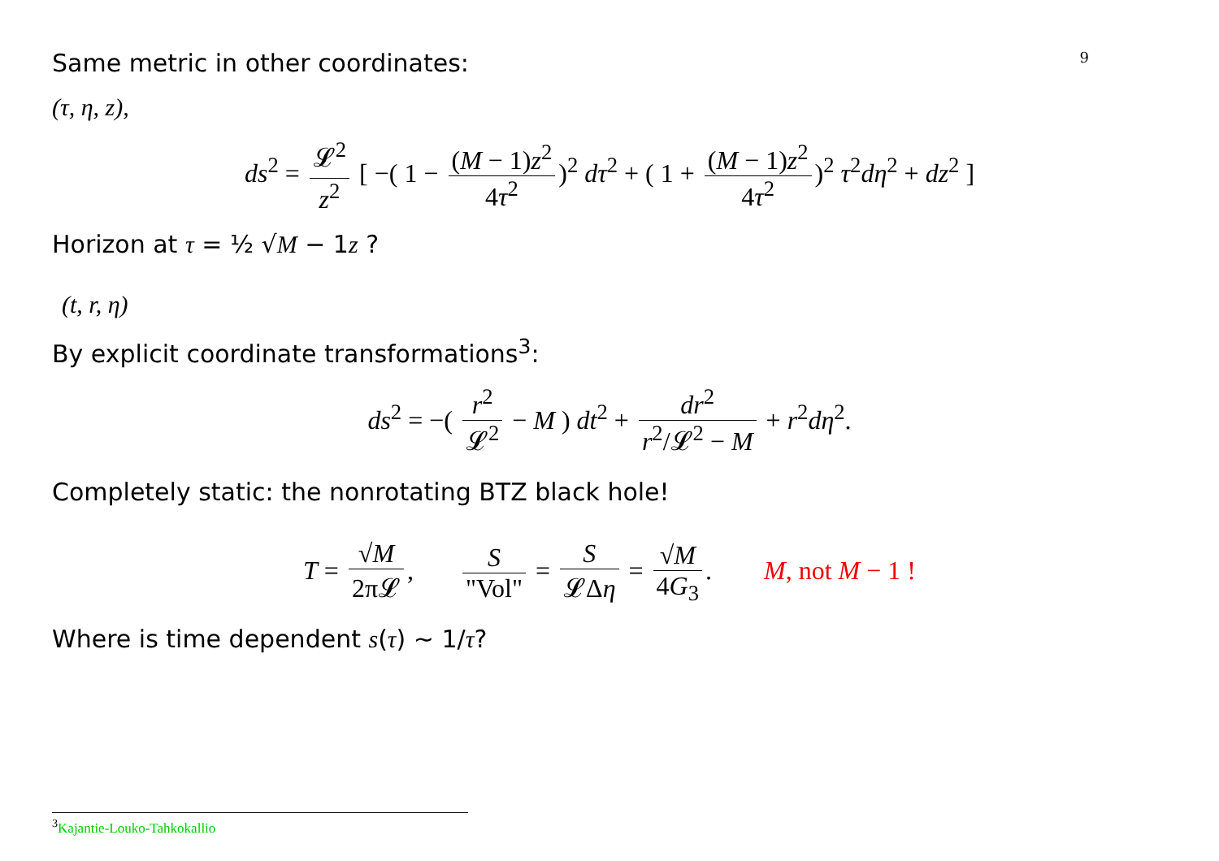9
Same metric in other coordinates:
(τ, η, z),
ds<sup>2</sup> = 𝓛<sup>2</sup> z<sup>2</sup> [ −( 1 − (M − 1)z<sup>2</sup> 4τ<sup>2</sup>)<sup>2</sup> dτ<sup>2</sup> + ( 1 + (M − 1)z<sup>2</sup> 4τ<sup>2</sup>)<sup>2</sup> τ<sup>2</sup>dη<sup>2</sup> + dz<sup>2</sup> ]
Horizon at τ = ½ √M − 1z ?
(t, r, η)
By explicit coordinate transformations<sup>3</sup>:
ds<sup>2</sup> = −( r<sup>2</sup> 𝓛<sup>2</sup> − M ) dt<sup>2</sup> + dr<sup>2</sup> r<sup>2</sup>/𝓛<sup>2</sup> − M + r<sup>2</sup>dη<sup>2</sup>.
Completely static: the nonrotating BTZ black hole!
T = √M 2π𝓛, S "Vol" = S 𝓛Δη = √M 4G<sub>3</sub>. M, not M − 1 !
Where is time dependent s(τ) ∼ 1/τ?
<sup>3</sup> Kajantie-Louko-Tahkokallio